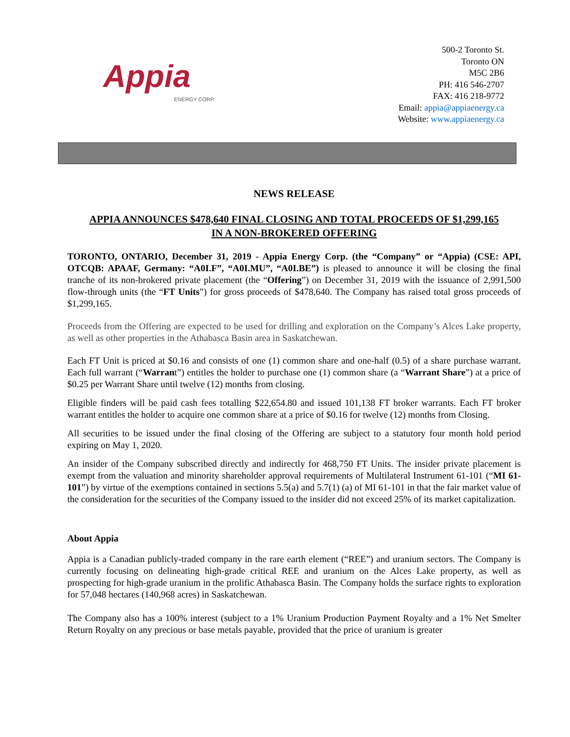Appia
ENERGY CORP.
500-2 Toronto St.
Toronto ON
M5C 2B6
PH: 416 546-2707
FAX: 416 218-9772
Email: appia@appiaenergy.ca
Website: www.appiaenergy.ca
NEWS RELEASE
APPIA ANNOUNCES $478,640 FINAL CLOSING AND TOTAL PROCEEDS OF $1,299,165
IN A NON-BROKERED OFFERING
TORONTO, ONTARIO, December 31, 2019 - Appia Energy Corp. (the “Company” or “Appia) (CSE: API, OTCQB: APAAF, Germany: “A0I.F”, “A0I.MU”, “A0I.BE”) is pleased to announce it will be closing the final tranche of its non-brokered private placement (the “Offering”) on December 31, 2019 with the issuance of 2,991,500 flow-through units (the “FT Units”) for gross proceeds of $478,640. The Company has raised total gross proceeds of $1,299,165.
Proceeds from the Offering are expected to be used for drilling and exploration on the Company’s Alces Lake property, as well as other properties in the Athabasca Basin area in Saskatchewan.
Each FT Unit is priced at $0.16 and consists of one (1) common share and one-half (0.5) of a share purchase warrant. Each full warrant (“Warrant”) entitles the holder to purchase one (1) common share (a “Warrant Share”) at a price of $0.25 per Warrant Share until twelve (12) months from closing.
Eligible finders will be paid cash fees totalling $22,654.80 and issued 101,138 FT broker warrants. Each FT broker warrant entitles the holder to acquire one common share at a price of $0.16 for twelve (12) months from Closing.
All securities to be issued under the final closing of the Offering are subject to a statutory four month hold period expiring on May 1, 2020.
An insider of the Company subscribed directly and indirectly for 468,750 FT Units. The insider private placement is exempt from the valuation and minority shareholder approval requirements of Multilateral Instrument 61-101 (“MI 61-101”) by virtue of the exemptions contained in sections 5.5(a) and 5.7(1) (a) of MI 61-101 in that the fair market value of the consideration for the securities of the Company issued to the insider did not exceed 25% of its market capitalization.
About Appia
Appia is a Canadian publicly-traded company in the rare earth element (“REE”) and uranium sectors. The Company is currently focusing on delineating high-grade critical REE and uranium on the Alces Lake property, as well as prospecting for high-grade uranium in the prolific Athabasca Basin. The Company holds the surface rights to exploration for 57,048 hectares (140,968 acres) in Saskatchewan.
The Company also has a 100% interest (subject to a 1% Uranium Production Payment Royalty and a 1% Net Smelter Return Royalty on any precious or base metals payable, provided that the price of uranium is greater